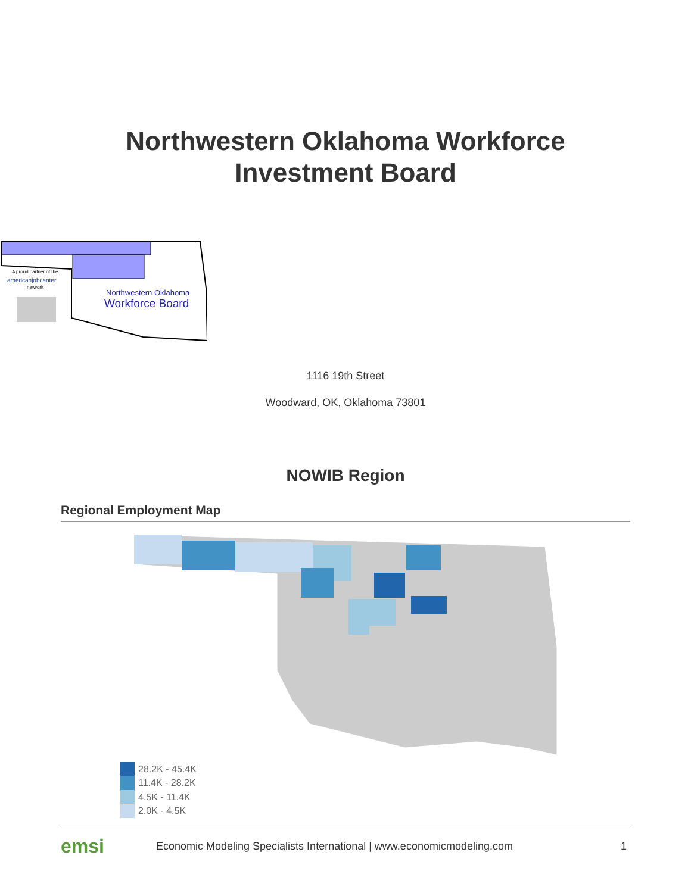Northwestern Oklahoma Workforce
Investment Board
A proud partner of the
americanjobcenter
network
Northwestern Oklahoma
Workforce Board
1116 19th Street
Woodward, OK, Oklahoma 73801
NOWIB Region
Regional Employment Map
28.2K - 45.4K
11.4K - 28.2K
4.5K - 11.4K
2.0K - 4.5K
emsi Economic Modeling Specialists International | www.economicmodeling.com 1